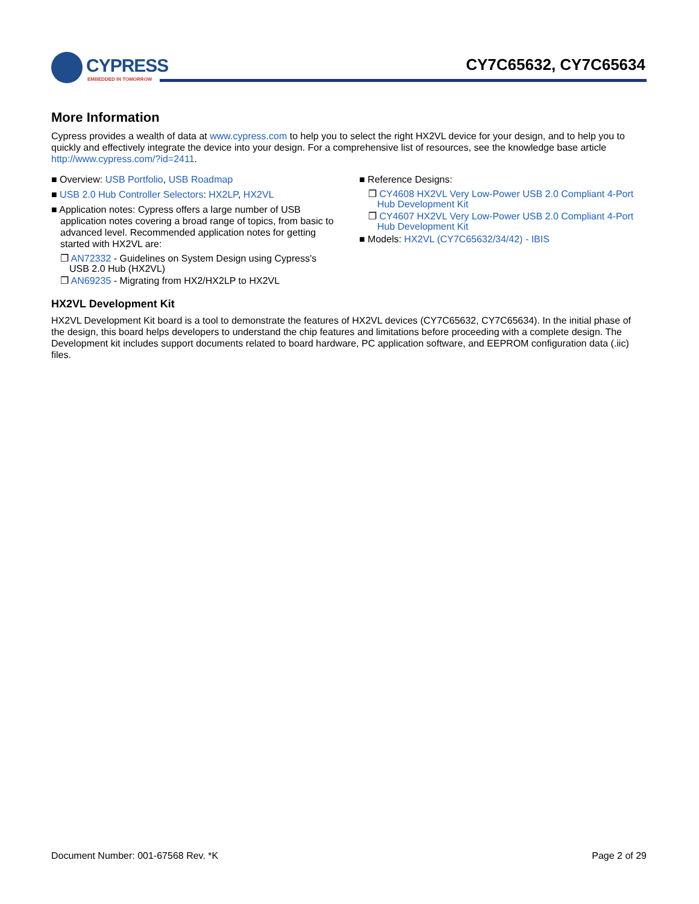CYPRESS
EMBEDDED IN TOMORROW
CY7C65632, CY7C65634
More Information
Cypress provides a wealth of data at www.cypress.com to help you to select the right HX2VL device for your design, and to help you to quickly and effectively integrate the device into your design. For a comprehensive list of resources, see the knowledge base article http://www.cypress.com/?id=2411.
■ Overview: USB Portfolio, USB Roadmap
■ USB 2.0 Hub Controller Selectors: HX2LP, HX2VL
■ Application notes: Cypress offers a large number of USB application notes covering a broad range of topics, from basic to advanced level. Recommended application notes for getting started with HX2VL are:
❐ AN72332 - Guidelines on System Design using Cypress's USB 2.0 Hub (HX2VL)
❐ AN69235 - Migrating from HX2/HX2LP to HX2VL
■ Reference Designs:
❐ CY4608 HX2VL Very Low-Power USB 2.0 Compliant 4-Port Hub Development Kit
❐ CY4607 HX2VL Very Low-Power USB 2.0 Compliant 4-Port Hub Development Kit
■ Models: HX2VL (CY7C65632/34/42) - IBIS
HX2VL Development Kit
HX2VL Development Kit board is a tool to demonstrate the features of HX2VL devices (CY7C65632, CY7C65634). In the initial phase of the design, this board helps developers to understand the chip features and limitations before proceeding with a complete design. The Development kit includes support documents related to board hardware, PC application software, and EEPROM configuration data (.iic) files.
Document Number: 001-67568 Rev. *K Page 2 of 29